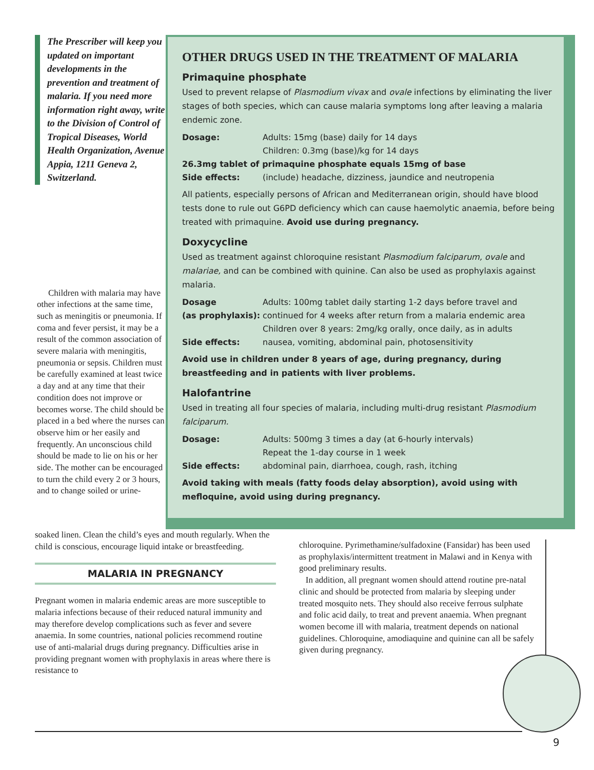The Prescriber will keep you updated on important developments in the prevention and treatment of malaria. If you need more information right away, write to the Division of Control of Tropical Diseases, World Health Organization, Avenue Appia, 1211 Geneva 2, Switzerland.
Children with malaria may have other infections at the same time, such as meningitis or pneumonia. If coma and fever persist, it may be a result of the common association of severe malaria with meningitis, pneumonia or sepsis. Children must be carefully examined at least twice a day and at any time that their condition does not improve or becomes worse. The child should be placed in a bed where the nurses can observe him or her easily and frequently. An unconscious child should be made to lie on his or her side. The mother can be encouraged to turn the child every 2 or 3 hours, and to change soiled or urine-
OTHER DRUGS USED IN THE TREATMENT OF MALARIA
Primaquine phosphate
Used to prevent relapse of Plasmodium vivax and ovale infections by eliminating the liver stages of both species, which can cause malaria symptoms long after leaving a malaria endemic zone.
| Dosage: | Adults: 15mg (base) daily for 14 days Children: 0.3mg (base)/kg for 14 days |
| 26.3mg tablet of primaquine phosphate equals 15mg of base | |
| Side effects: | (include) headache, dizziness, jaundice and neutropenia |
All patients, especially persons of African and Mediterranean origin, should have blood tests done to rule out G6PD deficiency which can cause haemolytic anaemia, before being treated with primaquine. Avoid use during pregnancy.
Doxycycline
Used as treatment against chloroquine resistant Plasmodium falciparum, ovale and malariae, and can be combined with quinine. Can also be used as prophylaxis against malaria.
| Dosage (as prophylaxis): | Adults: 100mg tablet daily starting 1-2 days before travel and continued for 4 weeks after return from a malaria endemic area Children over 8 years: 2mg/kg orally, once daily, as in adults |
| Side effects: | nausea, vomiting, abdominal pain, photosensitivity |
Avoid use in children under 8 years of age, during pregnancy, during breastfeeding and in patients with liver problems.
Halofantrine
Used in treating all four species of malaria, including multi-drug resistant Plasmodium falciparum.
| Dosage: | Adults: 500mg 3 times a day (at 6-hourly intervals) Repeat the 1-day course in 1 week |
| Side effects: | abdominal pain, diarrhoea, cough, rash, itching |
Avoid taking with meals (fatty foods delay absorption), avoid using with mefloquine, avoid using during pregnancy.
soaked linen. Clean the child’s eyes and mouth regularly. When the child is conscious, encourage liquid intake or breastfeeding.
MALARIA IN PREGNANCY
Pregnant women in malaria endemic areas are more susceptible to malaria infections because of their reduced natural immunity and may therefore develop complications such as fever and severe anaemia. In some countries, national policies recommend routine use of anti-malarial drugs during pregnancy. Difficulties arise in providing pregnant women with prophylaxis in areas where there is resistance to
chloroquine. Pyrimethamine/sulfadoxine (Fansidar) has been used as prophylaxis/intermittent treatment in Malawi and in Kenya with good preliminary results.
In addition, all pregnant women should attend routine pre-natal clinic and should be protected from malaria by sleeping under treated mosquito nets. They should also receive ferrous sulphate and folic acid daily, to treat and prevent anaemia. When pregnant women become ill with malaria, treatment depends on national guidelines. Chloroquine, amodiaquine and quinine can all be safely given during pregnancy.
9